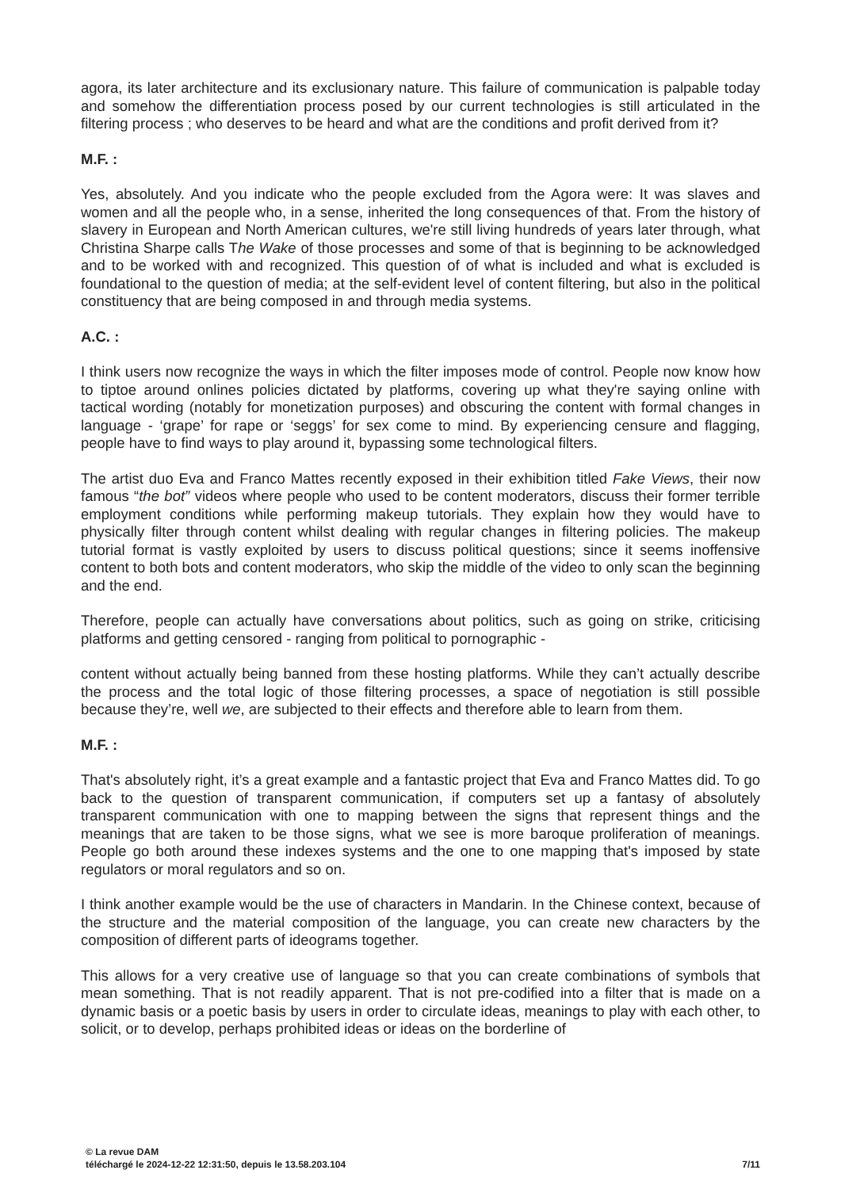agora, its later architecture and its exclusionary nature. This failure of communication is palpable today and somehow the differentiation process posed by our current technologies is still articulated in the filtering process ; who deserves to be heard and what are the conditions and profit derived from it?
M.F. :
Yes, absolutely. And you indicate who the people excluded from the Agora were: It was slaves and women and all the people who, in a sense, inherited the long consequences of that. From the history of slavery in European and North American cultures, we're still living hundreds of years later through, what Christina Sharpe calls The Wake of those processes and some of that is beginning to be acknowledged and to be worked with and recognized. This question of of what is included and what is excluded is foundational to the question of media; at the self-evident level of content filtering, but also in the political constituency that are being composed in and through media systems.
A.C. :
I think users now recognize the ways in which the filter imposes mode of control. People now know how to tiptoe around onlines policies dictated by platforms, covering up what they're saying online with tactical wording (notably for monetization purposes) and obscuring the content with formal changes in language - ‘grape’ for rape or ‘seggs’ for sex come to mind. By experiencing censure and flagging, people have to find ways to play around it, bypassing some technological filters.
The artist duo Eva and Franco Mattes recently exposed in their exhibition titled Fake Views, their now famous “the bot” videos where people who used to be content moderators, discuss their former terrible employment conditions while performing makeup tutorials. They explain how they would have to physically filter through content whilst dealing with regular changes in filtering policies. The makeup tutorial format is vastly exploited by users to discuss political questions; since it seems inoffensive content to both bots and content moderators, who skip the middle of the video to only scan the beginning and the end.
Therefore, people can actually have conversations about politics, such as going on strike, criticising platforms and getting censored - ranging from political to pornographic -
content without actually being banned from these hosting platforms. While they can’t actually describe the process and the total logic of those filtering processes, a space of negotiation is still possible because they’re, well we, are subjected to their effects and therefore able to learn from them.
M.F. :
That's absolutely right, it’s a great example and a fantastic project that Eva and Franco Mattes did. To go back to the question of transparent communication, if computers set up a fantasy of absolutely transparent communication with one to mapping between the signs that represent things and the meanings that are taken to be those signs, what we see is more baroque proliferation of meanings. People go both around these indexes systems and the one to one mapping that's imposed by state regulators or moral regulators and so on.
I think another example would be the use of characters in Mandarin. In the Chinese context, because of the structure and the material composition of the language, you can create new characters by the composition of different parts of ideograms together.
This allows for a very creative use of language so that you can create combinations of symbols that mean something. That is not readily apparent. That is not pre-codified into a filter that is made on a dynamic basis or a poetic basis by users in order to circulate ideas, meanings to play with each other, to solicit, or to develop, perhaps prohibited ideas or ideas on the borderline of
© La revue DAM
téléchargé le 2024-12-22 12:31:50, depuis le 13.58.203.104
7/11